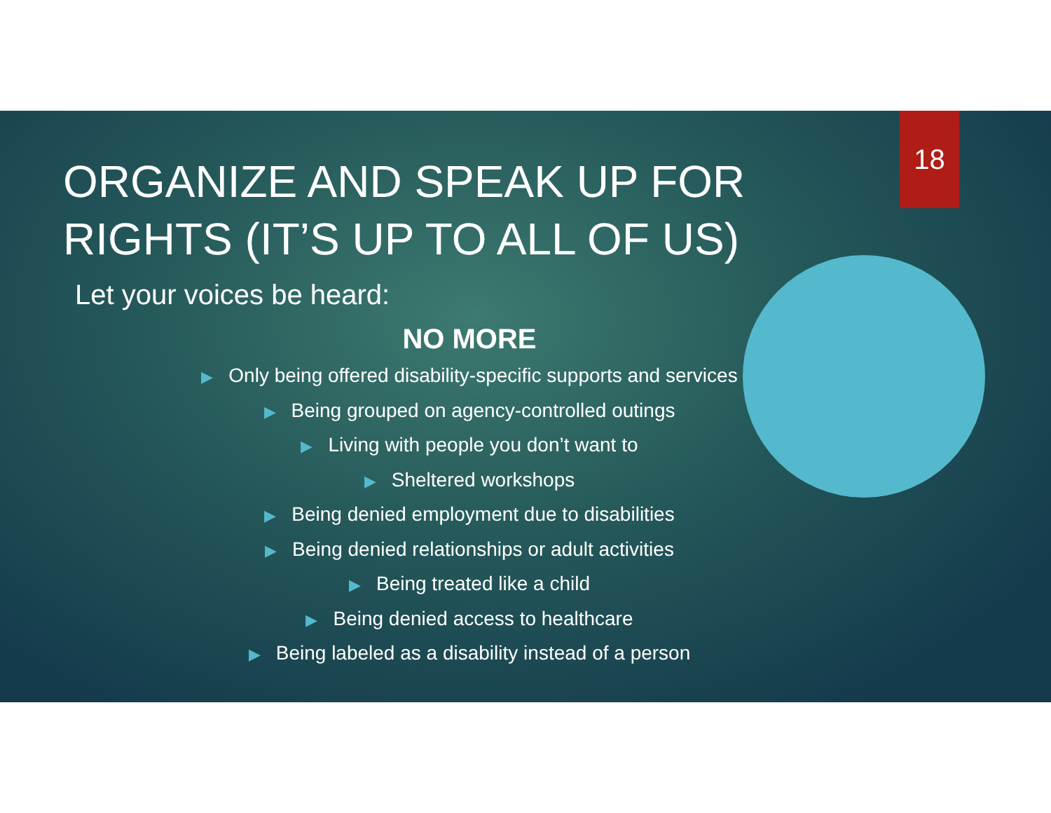18
ORGANIZE AND SPEAK UP FOR RIGHTS (IT’S UP TO ALL OF US)
Let your voices be heard:
NO MORE
▶ Only being offered disability-specific supports and services
▶ Being grouped on agency-controlled outings
▶ Living with people you don’t want to
▶ Sheltered workshops
▶ Being denied employment due to disabilities
▶ Being denied relationships or adult activities
▶ Being treated like a child
▶ Being denied access to healthcare
▶ Being labeled as a disability instead of a person